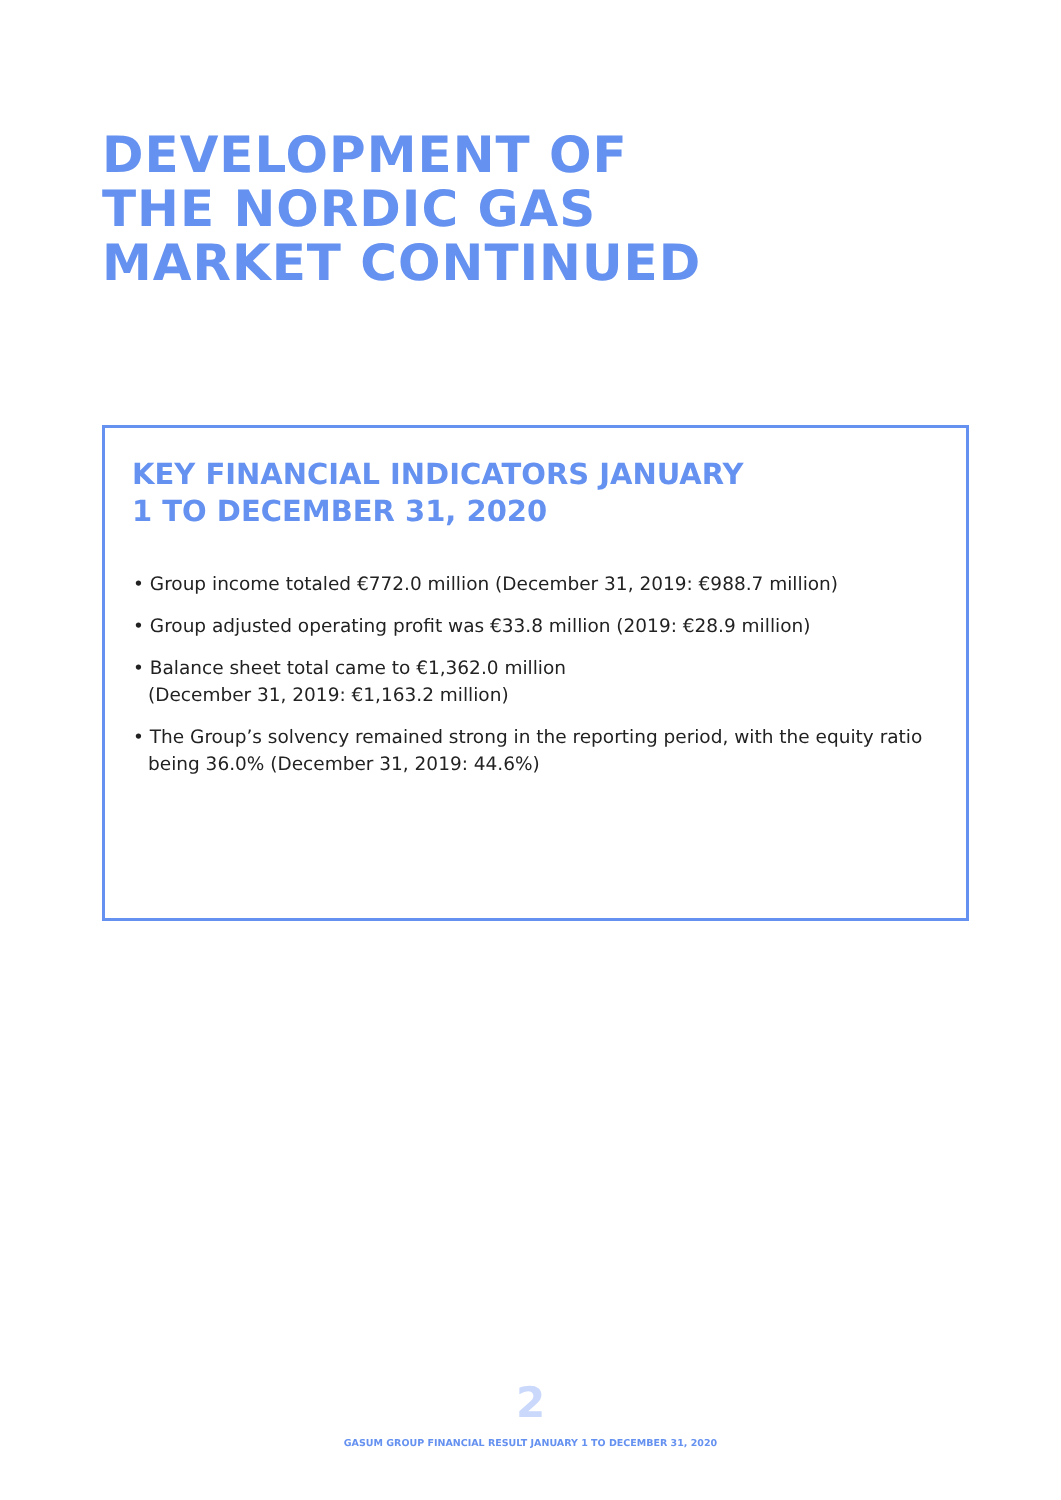DEVELOPMENT OF
THE NORDIC GAS
MARKET CONTINUED
KEY FINANCIAL INDICATORS JANUARY
1 TO DECEMBER 31, 2020
• Group income totaled €772.0 million (December 31, 2019: €988.7 million)
• Group adjusted operating profit was €33.8 million (2019: €28.9 million)
• Balance sheet total came to €1,362.0 million
(December 31, 2019: €1,163.2 million)
• The Group’s solvency remained strong in the reporting period, with the equity ratio being 36.0% (December 31, 2019: 44.6%)
2
GASUM GROUP FINANCIAL RESULT JANUARY 1 TO DECEMBER 31, 2020